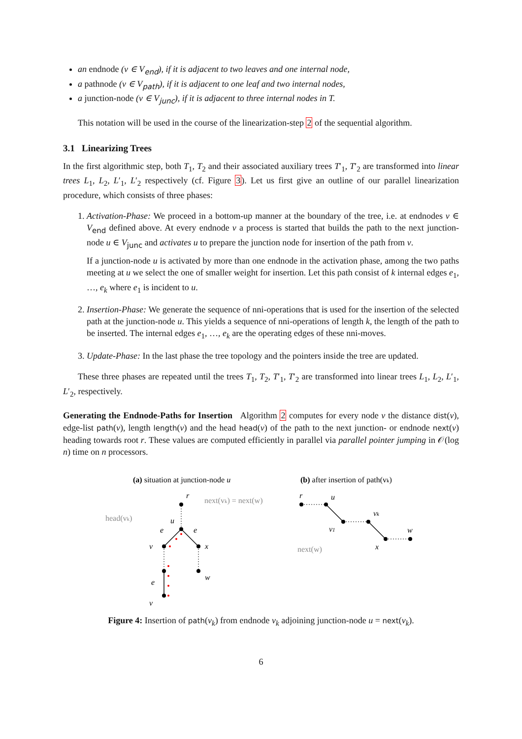an endnode (v ∈ V<sub>end</sub>), if it is adjacent to two leaves and one internal node,
a pathnode (v ∈ V<sub>path</sub>), if it is adjacent to one leaf and two internal nodes,
a junction-node (v ∈ V<sub>junc</sub>), if it is adjacent to three internal nodes in T.
This notation will be used in the course of the linearization-step 2 of the sequential algorithm.
3.1 Linearizing Trees
In the first algorithmic step, both T<sub>1</sub>, T<sub>2</sub> and their associated auxiliary trees T′<sub>1</sub>, T′<sub>2</sub> are transformed into linear trees L<sub>1</sub>, L<sub>2</sub>, L′<sub>1</sub>, L′<sub>2</sub> respectively (cf. Figure 3). Let us first give an outline of our parallel linearization procedure, which consists of three phases:
1. Activation-Phase: We proceed in a bottom-up manner at the boundary of the tree, i.e. at endnodes v ∈ V<sub>end</sub> defined above. At every endnode v a process is started that builds the path to the next junction-node u ∈ V<sub>junc</sub> and activates u to prepare the junction node for insertion of the path from v.
If a junction-node u is activated by more than one endnode in the activation phase, among the two paths meeting at u we select the one of smaller weight for insertion. Let this path consist of k internal edges e<sub>1</sub>, …, e<sub>k</sub> where e<sub>1</sub> is incident to u.
2. Insertion-Phase: We generate the sequence of nni-operations that is used for the insertion of the selected path at the junction-node u. This yields a sequence of nni-operations of length k, the length of the path to be inserted. The internal edges e<sub>1</sub>, …, e<sub>k</sub> are the operating edges of these nni-moves.
3. Update-Phase: In the last phase the tree topology and the pointers inside the tree are updated.
These three phases are repeated until the trees T<sub>1</sub>, T<sub>2</sub>, T′<sub>1</sub>, T′<sub>2</sub> are transformed into linear trees L<sub>1</sub>, L<sub>2</sub>, L′<sub>1</sub>, L′<sub>2</sub>, respectively.
Generating the Endnode-Paths for Insertion Algorithm 2 computes for every node v the distance dist(v), edge-list path(v), length length(v) and the head head(v) of the path to the next junction- or endnode next(v) heading towards root r. These values are computed efficiently in parallel via parallel pointer jumping in 𝒪(log n) time on n processors.
(a) situation at junction-node u
r
u
e
e
v
x
w
e
v
head(vk)
next(vk) = next(w)
(b) after insertion of path(vk)
r
u
vk
v1
w
x
next(w)
Figure 4: Insertion of path(v<sub>k</sub>) from endnode v<sub>k</sub> adjoining junction-node u = next(v<sub>k</sub>).
6